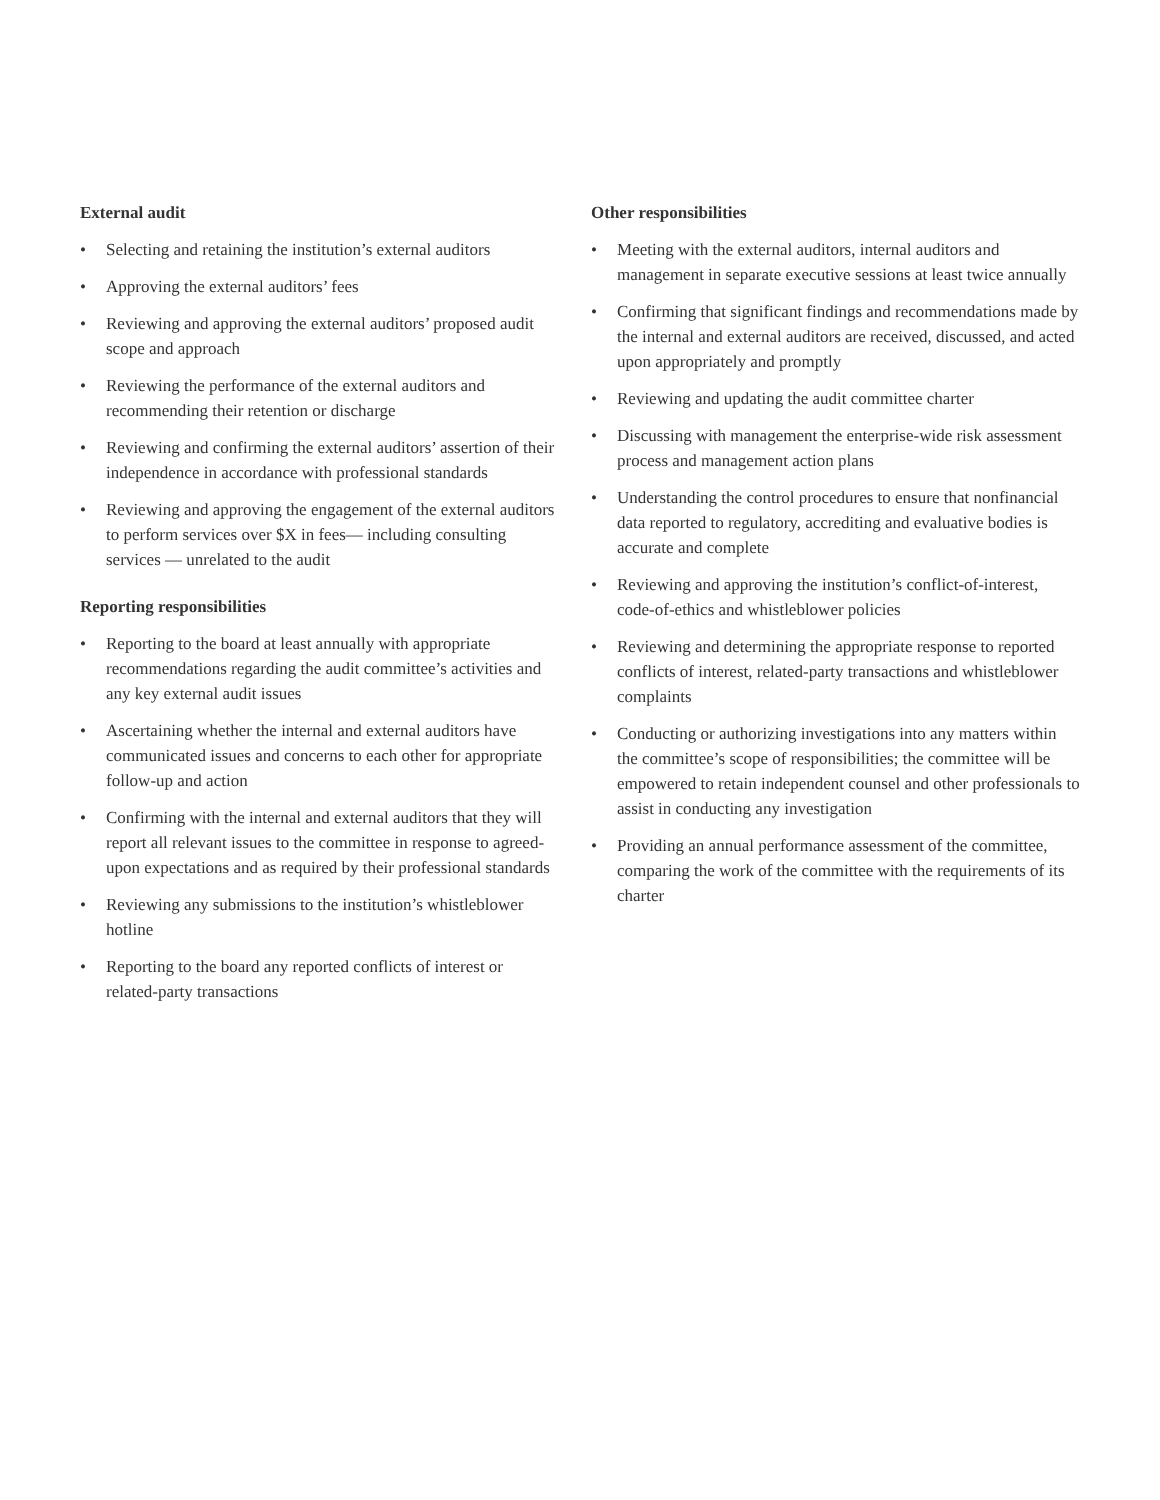External audit
• Selecting and retaining the institution’s external auditors
• Approving the external auditors’ fees
• Reviewing and approving the external auditors’ proposed audit scope and approach
• Reviewing the performance of the external auditors and recommending their retention or discharge
• Reviewing and confirming the external auditors’ assertion of their independence in accordance with professional standards
• Reviewing and approving the engagement of the external auditors to perform services over $X in fees— including consulting services — unrelated to the audit
Reporting responsibilities
• Reporting to the board at least annually with appropriate recommendations regarding the audit committee’s activities and any key external audit issues
• Ascertaining whether the internal and external auditors have communicated issues and concerns to each other for appropriate follow-up and action
• Confirming with the internal and external auditors that they will report all relevant issues to the committee in response to agreed-upon expectations and as required by their professional standards
• Reviewing any submissions to the institution’s whistleblower hotline
• Reporting to the board any reported conflicts of interest or related-party transactions
Other responsibilities
• Meeting with the external auditors, internal auditors and management in separate executive sessions at least twice annually
• Confirming that significant findings and recommendations made by the internal and external auditors are received, discussed, and acted upon appropriately and promptly
• Reviewing and updating the audit committee charter
• Discussing with management the enterprise-wide risk assessment process and management action plans
• Understanding the control procedures to ensure that nonfinancial data reported to regulatory, accrediting and evaluative bodies is accurate and complete
• Reviewing and approving the institution’s conflict-of-interest, code-of-ethics and whistleblower policies
• Reviewing and determining the appropriate response to reported conflicts of interest, related-party transactions and whistleblower complaints
• Conducting or authorizing investigations into any matters within the committee’s scope of responsibilities; the committee will be empowered to retain independent counsel and other professionals to assist in conducting any investigation
• Providing an annual performance assessment of the committee, comparing the work of the committee with the requirements of its charter